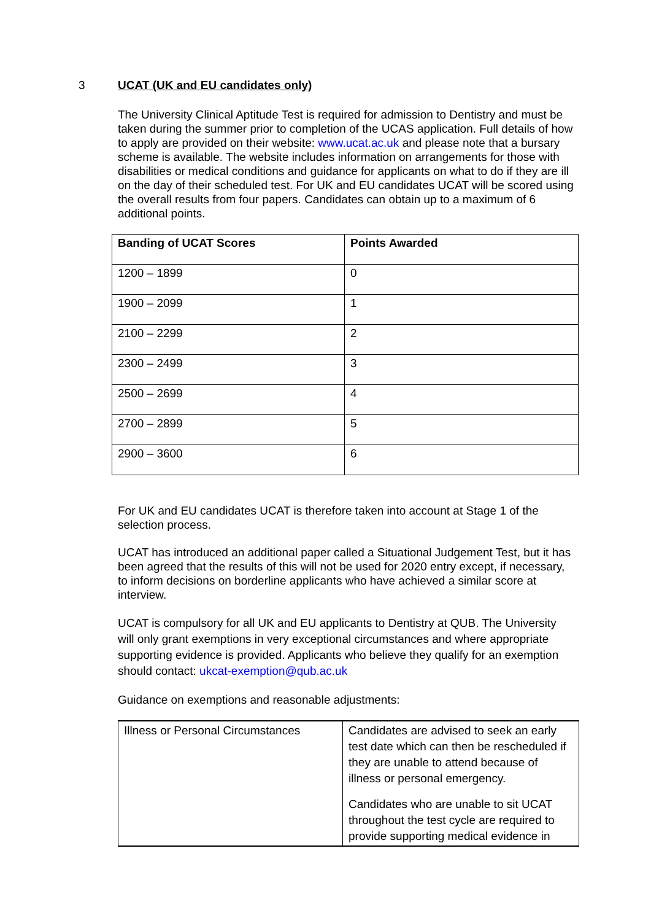3 UCAT (UK and EU candidates only)
The University Clinical Aptitude Test is required for admission to Dentistry and must be taken during the summer prior to completion of the UCAS application. Full details of how to apply are provided on their website: www.ucat.ac.uk and please note that a bursary scheme is available. The website includes information on arrangements for those with disabilities or medical conditions and guidance for applicants on what to do if they are ill on the day of their scheduled test. For UK and EU candidates UCAT will be scored using the overall results from four papers. Candidates can obtain up to a maximum of 6 additional points.
| Banding of UCAT Scores | Points Awarded |
| 1200 – 1899 | 0 |
| 1900 – 2099 | 1 |
| 2100 – 2299 | 2 |
| 2300 – 2499 | 3 |
| 2500 – 2699 | 4 |
| 2700 – 2899 | 5 |
| 2900 – 3600 | 6 |
For UK and EU candidates UCAT is therefore taken into account at Stage 1 of the selection process.
UCAT has introduced an additional paper called a Situational Judgement Test, but it has been agreed that the results of this will not be used for 2020 entry except, if necessary, to inform decisions on borderline applicants who have achieved a similar score at interview.
UCAT is compulsory for all UK and EU applicants to Dentistry at QUB. The University will only grant exemptions in very exceptional circumstances and where appropriate supporting evidence is provided. Applicants who believe they qualify for an exemption should contact: ukcat-exemption@qub.ac.uk
Guidance on exemptions and reasonable adjustments:
| Illness or Personal Circumstances | Candidates are advised to seek an early test date which can then be rescheduled if they are unable to attend because of illness or personal emergency. Candidates who are unable to sit UCAT throughout the test cycle are required to provide supporting medical evidence in |